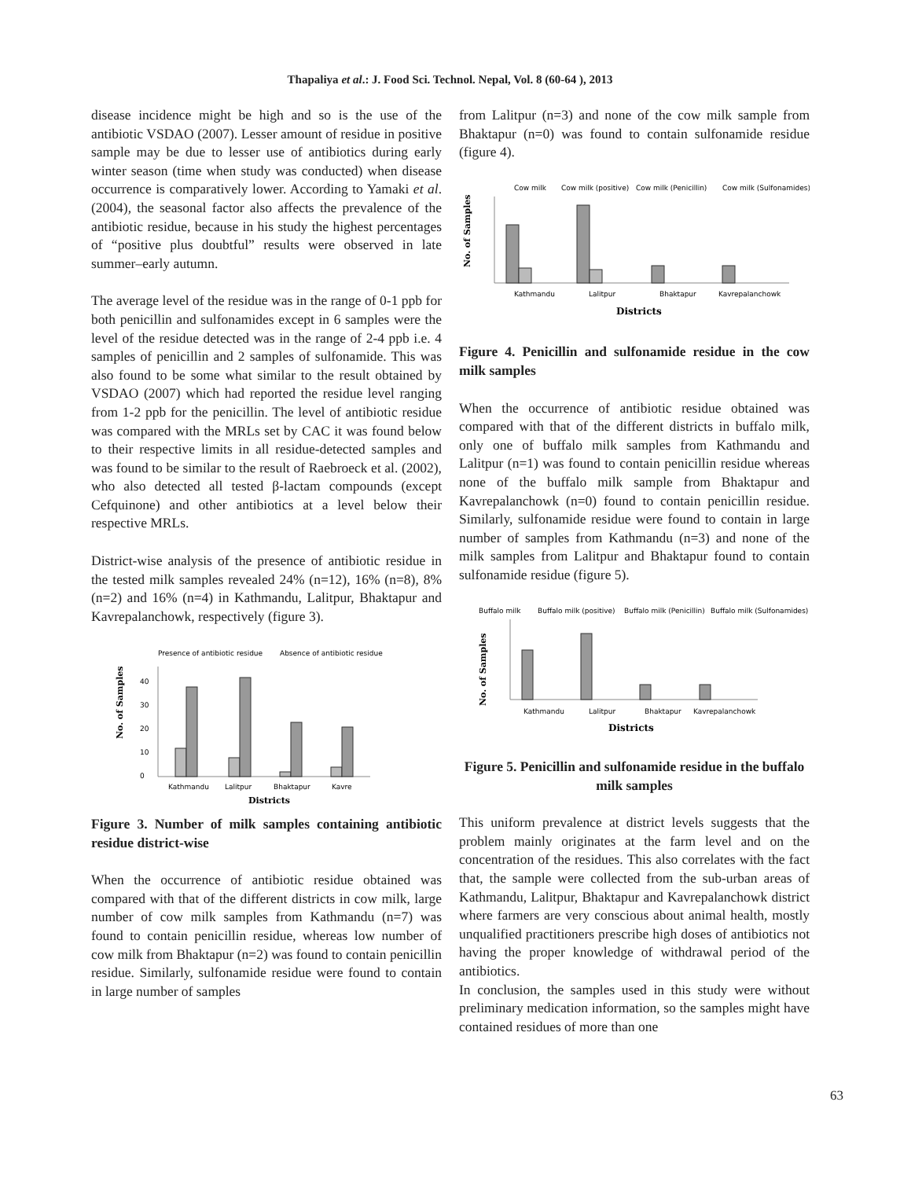Thapaliya et al.: J. Food Sci. Technol. Nepal, Vol. 8 (60-64 ), 2013
disease incidence might be high and so is the use of the antibiotic VSDAO (2007). Lesser amount of residue in positive sample may be due to lesser use of antibiotics during early winter season (time when study was conducted) when disease occurrence is comparatively lower. According to Yamaki et al. (2004), the seasonal factor also affects the prevalence of the antibiotic residue, because in his study the highest percentages of “positive plus doubtful” results were observed in late summer–early autumn.
The average level of the residue was in the range of 0-1 ppb for both penicillin and sulfonamides except in 6 samples were the level of the residue detected was in the range of 2-4 ppb i.e. 4 samples of penicillin and 2 samples of sulfonamide. This was also found to be some what similar to the result obtained by VSDAO (2007) which had reported the residue level ranging from 1-2 ppb for the penicillin. The level of antibiotic residue was compared with the MRLs set by CAC it was found below to their respective limits in all residue-detected samples and was found to be similar to the result of Raebroeck et al. (2002), who also detected all tested β-lactam compounds (except Cefquinone) and other antibiotics at a level below their respective MRLs.
District-wise analysis of the presence of antibiotic residue in the tested milk samples revealed 24% (n=12), 16% (n=8), 8% (n=2) and 16% (n=4) in Kathmandu, Lalitpur, Bhaktapur and Kavrepalanchowk, respectively (figure 3).
Presence of antibiotic residue
Absence of antibiotic residue
No. of Samples
0
10
20
30
40
Kathmandu
Lalitpur
Bhaktapur
Kavre
Districts
Figure 3. Number of milk samples containing antibiotic residue district-wise
When the occurrence of antibiotic residue obtained was compared with that of the different districts in cow milk, large number of cow milk samples from Kathmandu (n=7) was found to contain penicillin residue, whereas low number of cow milk from Bhaktapur (n=2) was found to contain penicillin residue. Similarly, sulfonamide residue were found to contain in large number of samples
from Lalitpur (n=3) and none of the cow milk sample from Bhaktapur (n=0) was found to contain sulfonamide residue (figure 4).
Cow milk
Cow milk (positive)
Cow milk (Penicillin)
Cow milk (Sulfonamides)
No. of Samples
Kathmandu
Lalitpur
Bhaktapur
Kavrepalanchowk
Districts
Figure 4. Penicillin and sulfonamide residue in the cow milk samples
When the occurrence of antibiotic residue obtained was compared with that of the different districts in buffalo milk, only one of buffalo milk samples from Kathmandu and Lalitpur (n=1) was found to contain penicillin residue whereas none of the buffalo milk sample from Bhaktapur and Kavrepalanchowk (n=0) found to contain penicillin residue. Similarly, sulfonamide residue were found to contain in large number of samples from Kathmandu (n=3) and none of the milk samples from Lalitpur and Bhaktapur found to contain sulfonamide residue (figure 5).
Buffalo milk
Buffalo milk (positive)
Buffalo milk (Penicillin)
Buffalo milk (Sulfonamides)
No. of Samples
Kathmandu
Lalitpur
Bhaktapur
Kavrepalanchowk
Districts
Figure 5. Penicillin and sulfonamide residue in the buffalo milk samples
This uniform prevalence at district levels suggests that the problem mainly originates at the farm level and on the concentration of the residues. This also correlates with the fact that, the sample were collected from the sub-urban areas of Kathmandu, Lalitpur, Bhaktapur and Kavrepalanchowk district where farmers are very conscious about animal health, mostly unqualified practitioners prescribe high doses of antibiotics not having the proper knowledge of withdrawal period of the antibiotics.
In conclusion, the samples used in this study were without preliminary medication information, so the samples might have contained residues of more than one
63